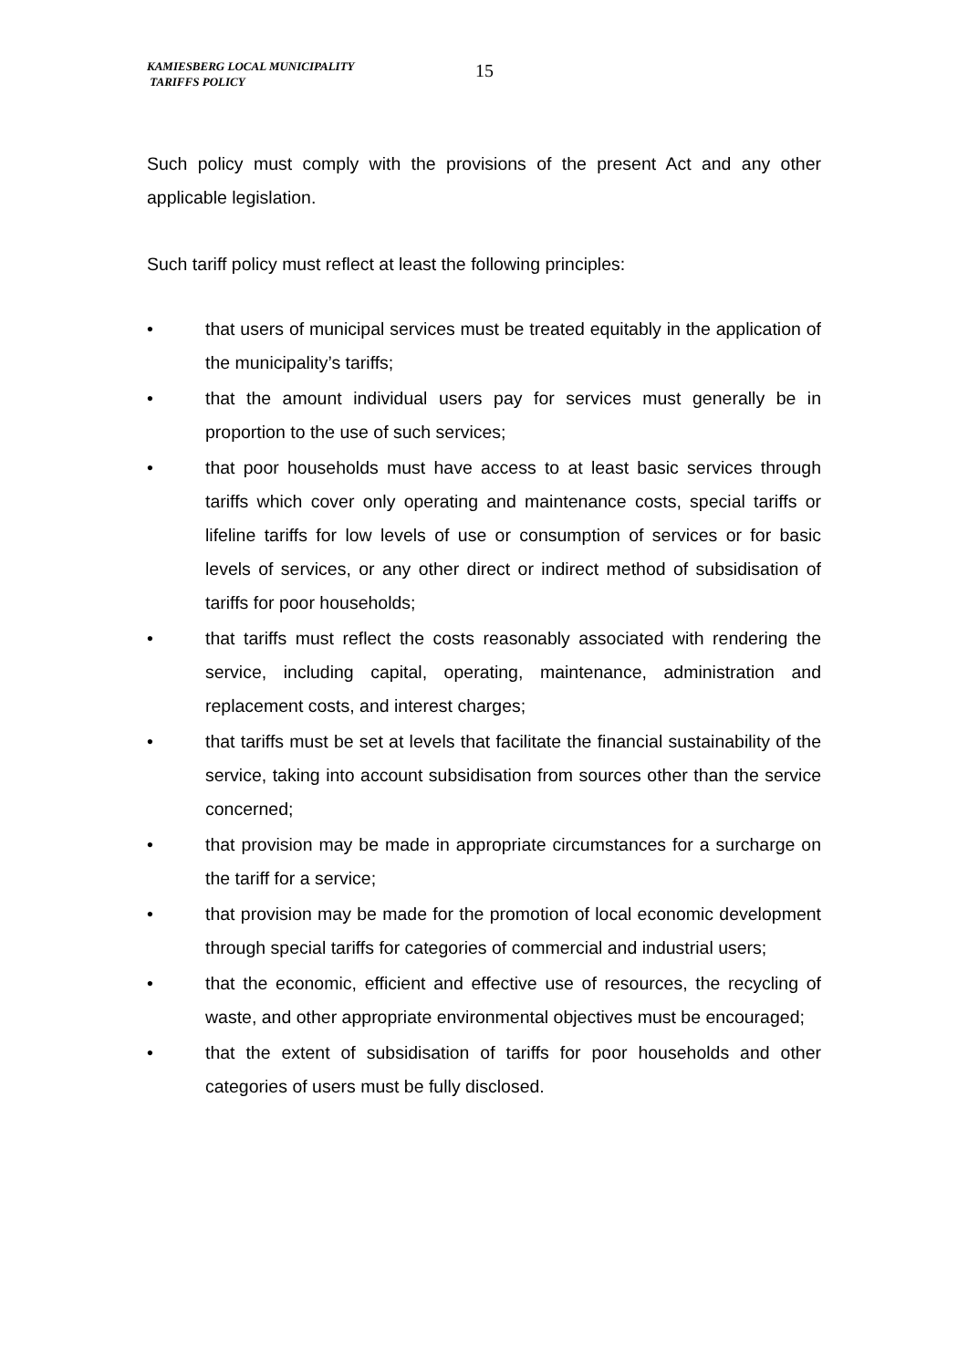KAMIESBERG LOCAL MUNICIPALITY
TARIFFS POLICY
15
Such policy must comply with the provisions of the present Act and any other applicable legislation.
Such tariff policy must reflect at least the following principles:
• that users of municipal services must be treated equitably in the application of the municipality’s tariffs;
• that the amount individual users pay for services must generally be in proportion to the use of such services;
• that poor households must have access to at least basic services through tariffs which cover only operating and maintenance costs, special tariffs or lifeline tariffs for low levels of use or consumption of services or for basic levels of services, or any other direct or indirect method of subsidisation of tariffs for poor households;
• that tariffs must reflect the costs reasonably associated with rendering the service, including capital, operating, maintenance, administration and replacement costs, and interest charges;
• that tariffs must be set at levels that facilitate the financial sustainability of the service, taking into account subsidisation from sources other than the service concerned;
• that provision may be made in appropriate circumstances for a surcharge on the tariff for a service;
• that provision may be made for the promotion of local economic development through special tariffs for categories of commercial and industrial users;
• that the economic, efficient and effective use of resources, the recycling of waste, and other appropriate environmental objectives must be encouraged;
• that the extent of subsidisation of tariffs for poor households and other categories of users must be fully disclosed.